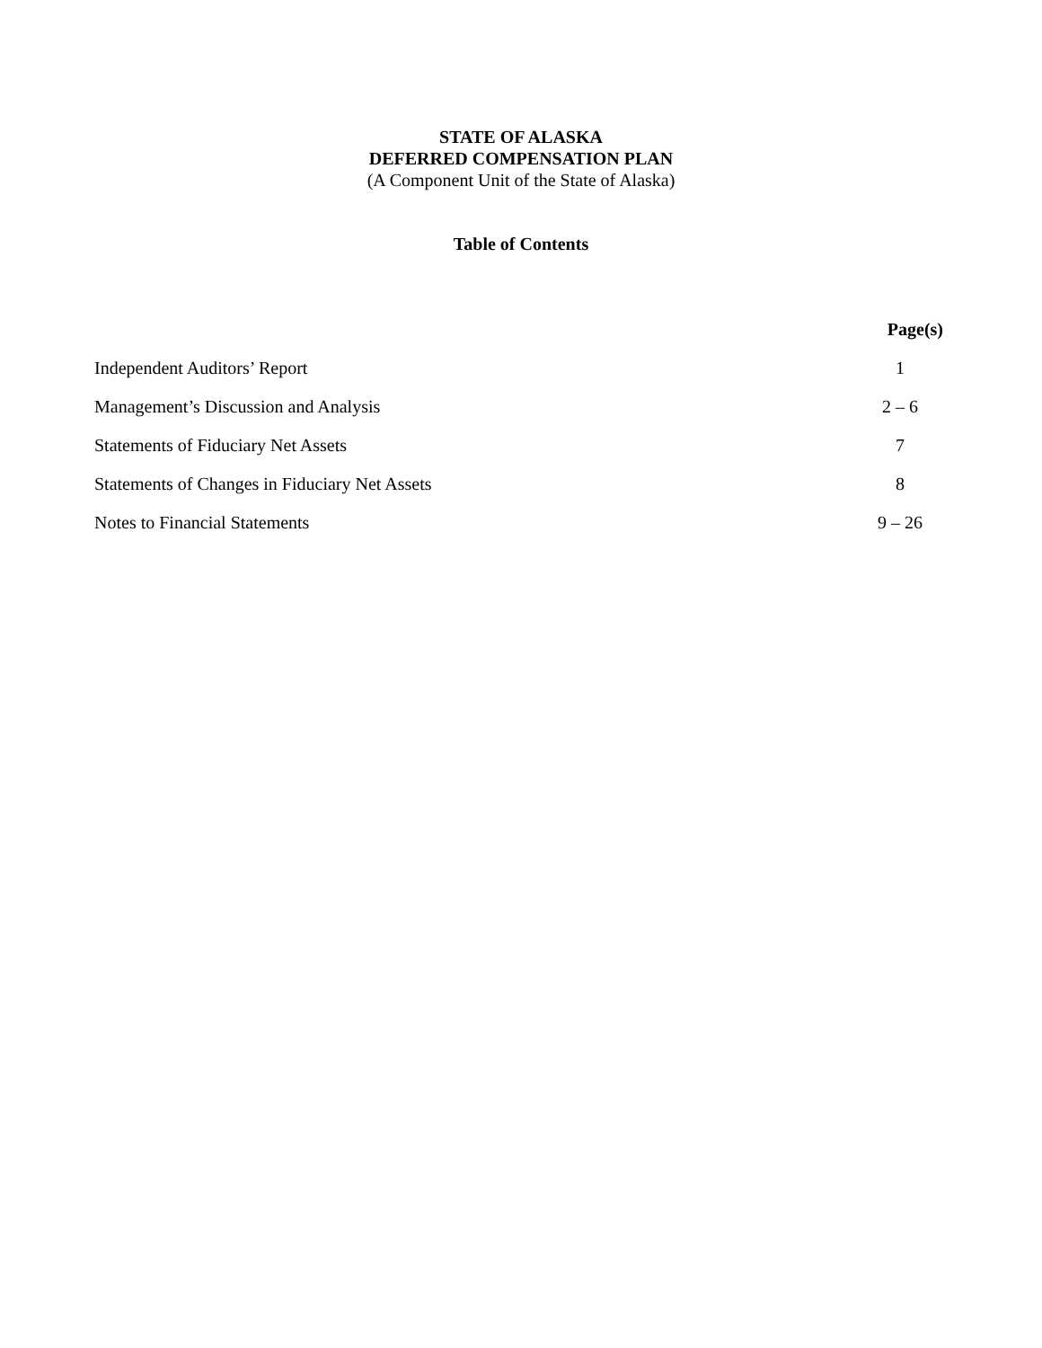STATE OF ALASKA
DEFERRED COMPENSATION PLAN
(A Component Unit of the State of Alaska)
Table of Contents
| | Page(s) |
| --- | --- |
| Independent Auditors’ Report | 1 |
| Management’s Discussion and Analysis | 2 – 6 |
| Statements of Fiduciary Net Assets | 7 |
| Statements of Changes in Fiduciary Net Assets | 8 |
| Notes to Financial Statements | 9 – 26 |